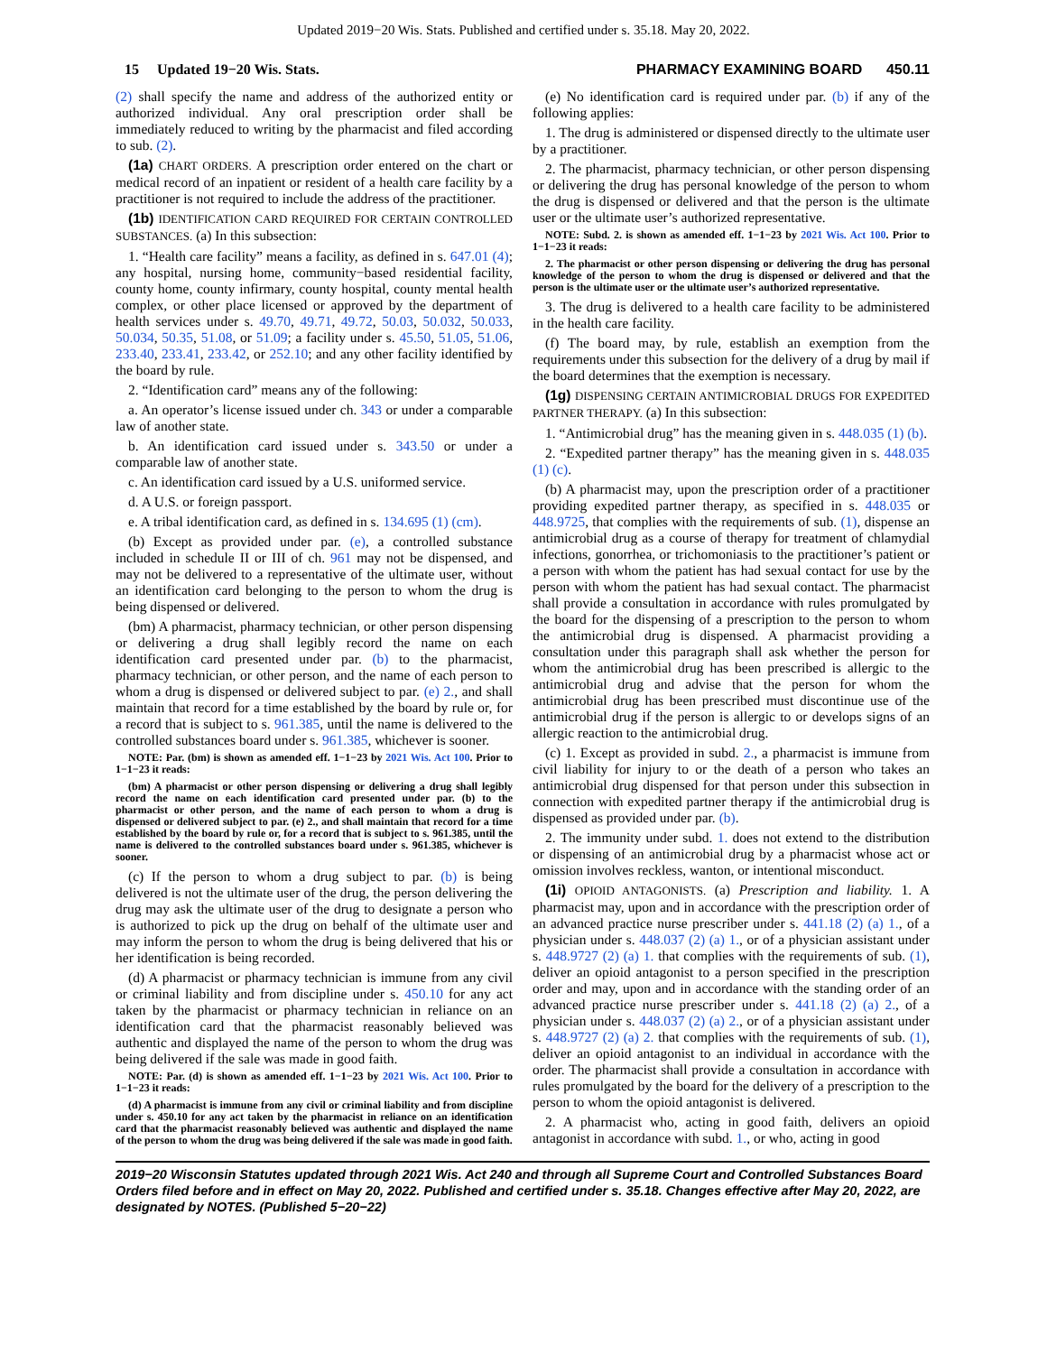Updated 2019−20 Wis. Stats. Published and certified under s. 35.18. May 20, 2022.
15 Updated 19−20 Wis. Stats. PHARMACY EXAMINING BOARD 450.11
(2) shall specify the name and address of the authorized entity or authorized individual. Any oral prescription order shall be immediately reduced to writing by the pharmacist and filed according to sub. (2).
(1a) CHART ORDERS. A prescription order entered on the chart or medical record of an inpatient or resident of a health care facility by a practitioner is not required to include the address of the practitioner.
(1b) IDENTIFICATION CARD REQUIRED FOR CERTAIN CONTROLLED SUBSTANCES. (a) In this subsection:
1. “Health care facility” means a facility, as defined in s. 647.01 (4); any hospital, nursing home, community−based residential facility, county home, county infirmary, county hospital, county mental health complex, or other place licensed or approved by the department of health services under s. 49.70, 49.71, 49.72, 50.03, 50.032, 50.033, 50.034, 50.35, 51.08, or 51.09; a facility under s. 45.50, 51.05, 51.06, 233.40, 233.41, 233.42, or 252.10; and any other facility identified by the board by rule.
2. “Identification card” means any of the following:
a. An operator’s license issued under ch. 343 or under a comparable law of another state.
b. An identification card issued under s. 343.50 or under a comparable law of another state.
c. An identification card issued by a U.S. uniformed service.
d. A U.S. or foreign passport.
e. A tribal identification card, as defined in s. 134.695 (1) (cm).
(b) Except as provided under par. (e), a controlled substance included in schedule II or III of ch. 961 may not be dispensed, and may not be delivered to a representative of the ultimate user, without an identification card belonging to the person to whom the drug is being dispensed or delivered.
(bm) A pharmacist, pharmacy technician, or other person dispensing or delivering a drug shall legibly record the name on each identification card presented under par. (b) to the pharmacist, pharmacy technician, or other person, and the name of each person to whom a drug is dispensed or delivered subject to par. (e) 2., and shall maintain that record for a time established by the board by rule or, for a record that is subject to s. 961.385, until the name is delivered to the controlled substances board under s. 961.385, whichever is sooner.
NOTE: Par. (bm) is shown as amended eff. 1−1−23 by 2021 Wis. Act 100. Prior to 1−1−23 it reads:
(bm) A pharmacist or other person dispensing or delivering a drug shall legibly record the name on each identification card presented under par. (b) to the pharmacist or other person, and the name of each person to whom a drug is dispensed or delivered subject to par. (e) 2., and shall maintain that record for a time established by the board by rule or, for a record that is subject to s. 961.385, until the name is delivered to the controlled substances board under s. 961.385, whichever is sooner.
(c) If the person to whom a drug subject to par. (b) is being delivered is not the ultimate user of the drug, the person delivering the drug may ask the ultimate user of the drug to designate a person who is authorized to pick up the drug on behalf of the ultimate user and may inform the person to whom the drug is being delivered that his or her identification is being recorded.
(d) A pharmacist or pharmacy technician is immune from any civil or criminal liability and from discipline under s. 450.10 for any act taken by the pharmacist or pharmacy technician in reliance on an identification card that the pharmacist reasonably believed was authentic and displayed the name of the person to whom the drug was being delivered if the sale was made in good faith.
NOTE: Par. (d) is shown as amended eff. 1−1−23 by 2021 Wis. Act 100. Prior to 1−1−23 it reads:
(d) A pharmacist is immune from any civil or criminal liability and from discipline under s. 450.10 for any act taken by the pharmacist in reliance on an identification card that the pharmacist reasonably believed was authentic and displayed the name of the person to whom the drug was being delivered if the sale was made in good faith.
(e) No identification card is required under par. (b) if any of the following applies:
1. The drug is administered or dispensed directly to the ultimate user by a practitioner.
2. The pharmacist, pharmacy technician, or other person dispensing or delivering the drug has personal knowledge of the person to whom the drug is dispensed or delivered and that the person is the ultimate user or the ultimate user’s authorized representative.
NOTE: Subd. 2. is shown as amended eff. 1−1−23 by 2021 Wis. Act 100. Prior to 1−1−23 it reads:
2. The pharmacist or other person dispensing or delivering the drug has personal knowledge of the person to whom the drug is dispensed or delivered and that the person is the ultimate user or the ultimate user’s authorized representative.
3. The drug is delivered to a health care facility to be administered in the health care facility.
(f) The board may, by rule, establish an exemption from the requirements under this subsection for the delivery of a drug by mail if the board determines that the exemption is necessary.
(1g) DISPENSING CERTAIN ANTIMICROBIAL DRUGS FOR EXPEDITED PARTNER THERAPY. (a) In this subsection:
1. “Antimicrobial drug” has the meaning given in s. 448.035 (1) (b).
2. “Expedited partner therapy” has the meaning given in s. 448.035 (1) (c).
(b) A pharmacist may, upon the prescription order of a practitioner providing expedited partner therapy, as specified in s. 448.035 or 448.9725, that complies with the requirements of sub. (1), dispense an antimicrobial drug as a course of therapy for treatment of chlamydial infections, gonorrhea, or trichomoniasis to the practitioner’s patient or a person with whom the patient has had sexual contact for use by the person with whom the patient has had sexual contact. The pharmacist shall provide a consultation in accordance with rules promulgated by the board for the dispensing of a prescription to the person to whom the antimicrobial drug is dispensed. A pharmacist providing a consultation under this paragraph shall ask whether the person for whom the antimicrobial drug has been prescribed is allergic to the antimicrobial drug and advise that the person for whom the antimicrobial drug has been prescribed must discontinue use of the antimicrobial drug if the person is allergic to or develops signs of an allergic reaction to the antimicrobial drug.
(c) 1. Except as provided in subd. 2., a pharmacist is immune from civil liability for injury to or the death of a person who takes an antimicrobial drug dispensed for that person under this subsection in connection with expedited partner therapy if the antimicrobial drug is dispensed as provided under par. (b).
2. The immunity under subd. 1. does not extend to the distribution or dispensing of an antimicrobial drug by a pharmacist whose act or omission involves reckless, wanton, or intentional misconduct.
(1i) OPIOID ANTAGONISTS. (a) Prescription and liability. 1. A pharmacist may, upon and in accordance with the prescription order of an advanced practice nurse prescriber under s. 441.18 (2) (a) 1., of a physician under s. 448.037 (2) (a) 1., or of a physician assistant under s. 448.9727 (2) (a) 1. that complies with the requirements of sub. (1), deliver an opioid antagonist to a person specified in the prescription order and may, upon and in accordance with the standing order of an advanced practice nurse prescriber under s. 441.18 (2) (a) 2., of a physician under s. 448.037 (2) (a) 2., or of a physician assistant under s. 448.9727 (2) (a) 2. that complies with the requirements of sub. (1), deliver an opioid antagonist to an individual in accordance with the order. The pharmacist shall provide a consultation in accordance with rules promulgated by the board for the delivery of a prescription to the person to whom the opioid antagonist is delivered.
2. A pharmacist who, acting in good faith, delivers an opioid antagonist in accordance with subd. 1., or who, acting in good
2019−20 Wisconsin Statutes updated through 2021 Wis. Act 240 and through all Supreme Court and Controlled Substances Board Orders filed before and in effect on May 20, 2022. Published and certified under s. 35.18. Changes effective after May 20, 2022, are designated by NOTES. (Published 5−20−22)